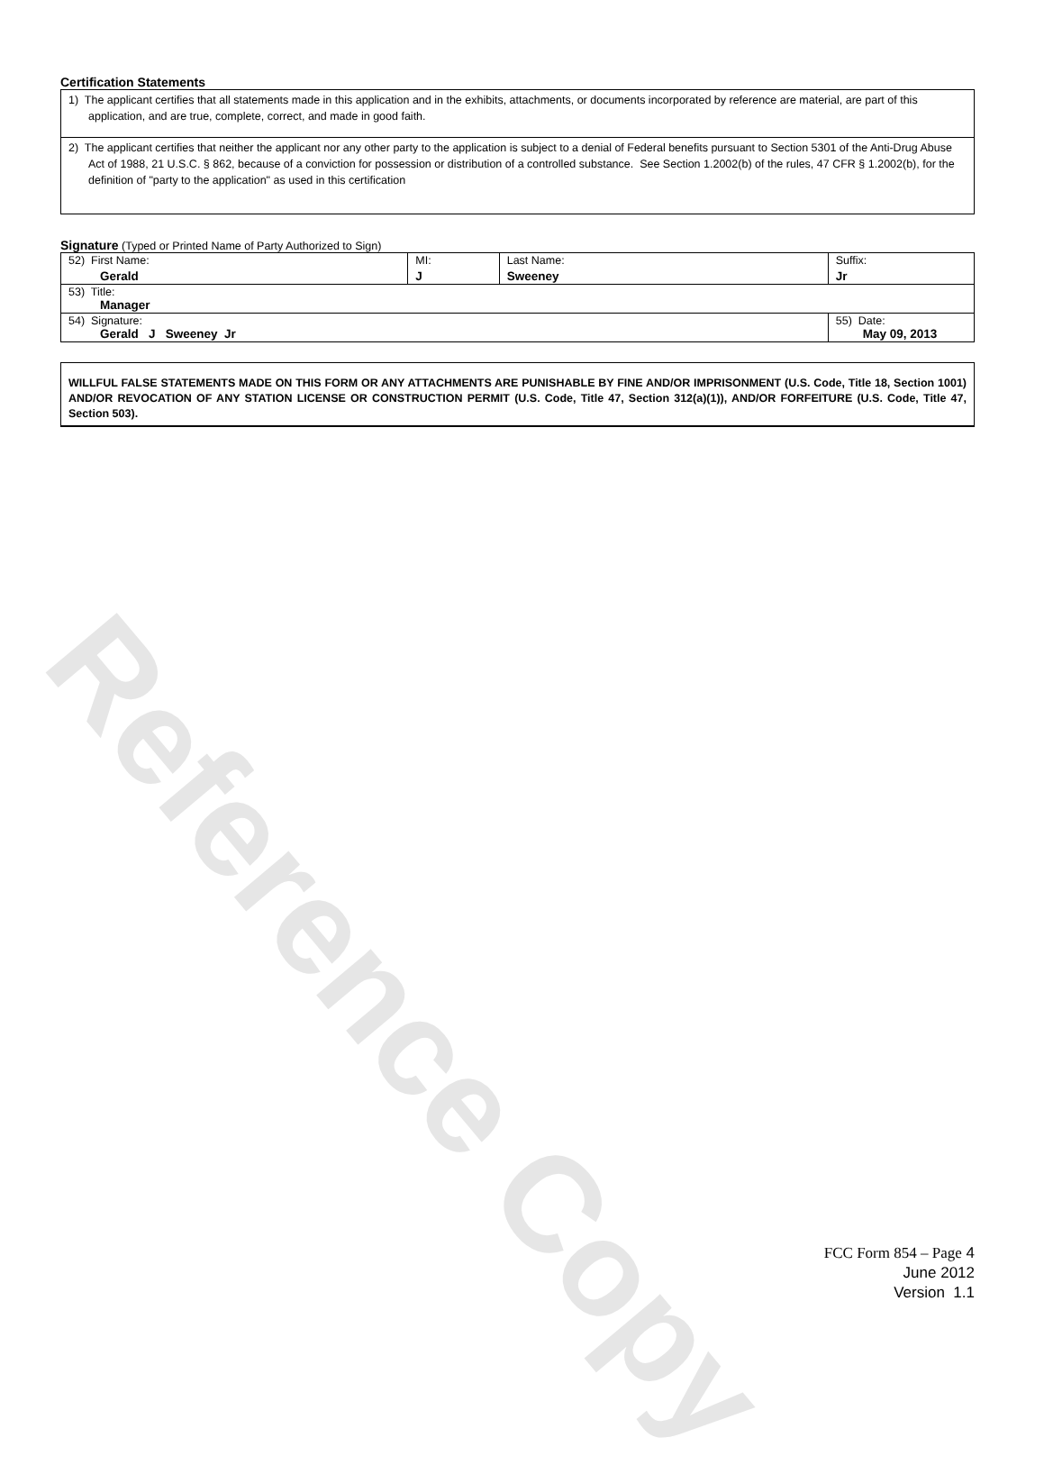Reference Copy
Certification Statements
1) The applicant certifies that all statements made in this application and in the exhibits, attachments, or documents incorporated by reference are material, are part of this application, and are true, complete, correct, and made in good faith.
2) The applicant certifies that neither the applicant nor any other party to the application is subject to a denial of Federal benefits pursuant to Section 5301 of the Anti-Drug Abuse Act of 1988, 21 U.S.C. § 862, because of a conviction for possession or distribution of a controlled substance. See Section 1.2002(b) of the rules, 47 CFR § 1.2002(b), for the definition of "party to the application" as used in this certification
Signature (Typed or Printed Name of Party Authorized to Sign)
| 52) First Name: Gerald | MI: J | Last Name: Sweeney | Suffix: Jr |
| 53) Title: Manager | | | |
| 54) Signature: Gerald J Sweeney Jr | | | 55) Date: May 09, 2013 |
WILLFUL FALSE STATEMENTS MADE ON THIS FORM OR ANY ATTACHMENTS ARE PUNISHABLE BY FINE AND/OR IMPRISONMENT (U.S. Code, Title 18, Section 1001) AND/OR REVOCATION OF ANY STATION LICENSE OR CONSTRUCTION PERMIT (U.S. Code, Title 47, Section 312(a)(1)), AND/OR FORFEITURE (U.S. Code, Title 47, Section 503).
FCC Form 854 – Page 4
June 2012
Version 1.1